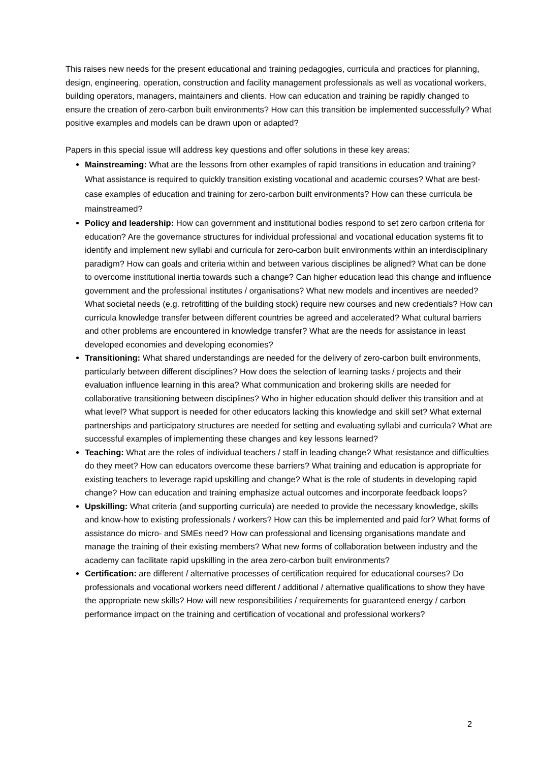This raises new needs for the present educational and training pedagogies, curricula and practices for planning, design, engineering, operation, construction and facility management professionals as well as vocational workers, building operators, managers, maintainers and clients. How can education and training be rapidly changed to ensure the creation of zero-carbon built environments? How can this transition be implemented successfully? What positive examples and models can be drawn upon or adapted?
Papers in this special issue will address key questions and offer solutions in these key areas:
Mainstreaming: What are the lessons from other examples of rapid transitions in education and training? What assistance is required to quickly transition existing vocational and academic courses? What are best-case examples of education and training for zero-carbon built environments? How can these curricula be mainstreamed?
Policy and leadership: How can government and institutional bodies respond to set zero carbon criteria for education? Are the governance structures for individual professional and vocational education systems fit to identify and implement new syllabi and curricula for zero-carbon built environments within an interdisciplinary paradigm? How can goals and criteria within and between various disciplines be aligned? What can be done to overcome institutional inertia towards such a change? Can higher education lead this change and influence government and the professional institutes / organisations? What new models and incentives are needed? What societal needs (e.g. retrofitting of the building stock) require new courses and new credentials? How can curricula knowledge transfer between different countries be agreed and accelerated? What cultural barriers and other problems are encountered in knowledge transfer? What are the needs for assistance in least developed economies and developing economies?
Transitioning: What shared understandings are needed for the delivery of zero-carbon built environments, particularly between different disciplines? How does the selection of learning tasks / projects and their evaluation influence learning in this area? What communication and brokering skills are needed for collaborative transitioning between disciplines? Who in higher education should deliver this transition and at what level? What support is needed for other educators lacking this knowledge and skill set? What external partnerships and participatory structures are needed for setting and evaluating syllabi and curricula? What are successful examples of implementing these changes and key lessons learned?
Teaching: What are the roles of individual teachers / staff in leading change? What resistance and difficulties do they meet? How can educators overcome these barriers? What training and education is appropriate for existing teachers to leverage rapid upskilling and change? What is the role of students in developing rapid change? How can education and training emphasize actual outcomes and incorporate feedback loops?
Upskilling: What criteria (and supporting curricula) are needed to provide the necessary knowledge, skills and know-how to existing professionals / workers? How can this be implemented and paid for? What forms of assistance do micro- and SMEs need? How can professional and licensing organisations mandate and manage the training of their existing members? What new forms of collaboration between industry and the academy can facilitate rapid upskilling in the area zero-carbon built environments?
Certification: are different / alternative processes of certification required for educational courses? Do professionals and vocational workers need different / additional / alternative qualifications to show they have the appropriate new skills? How will new responsibilities / requirements for guaranteed energy / carbon performance impact on the training and certification of vocational and professional workers?
2